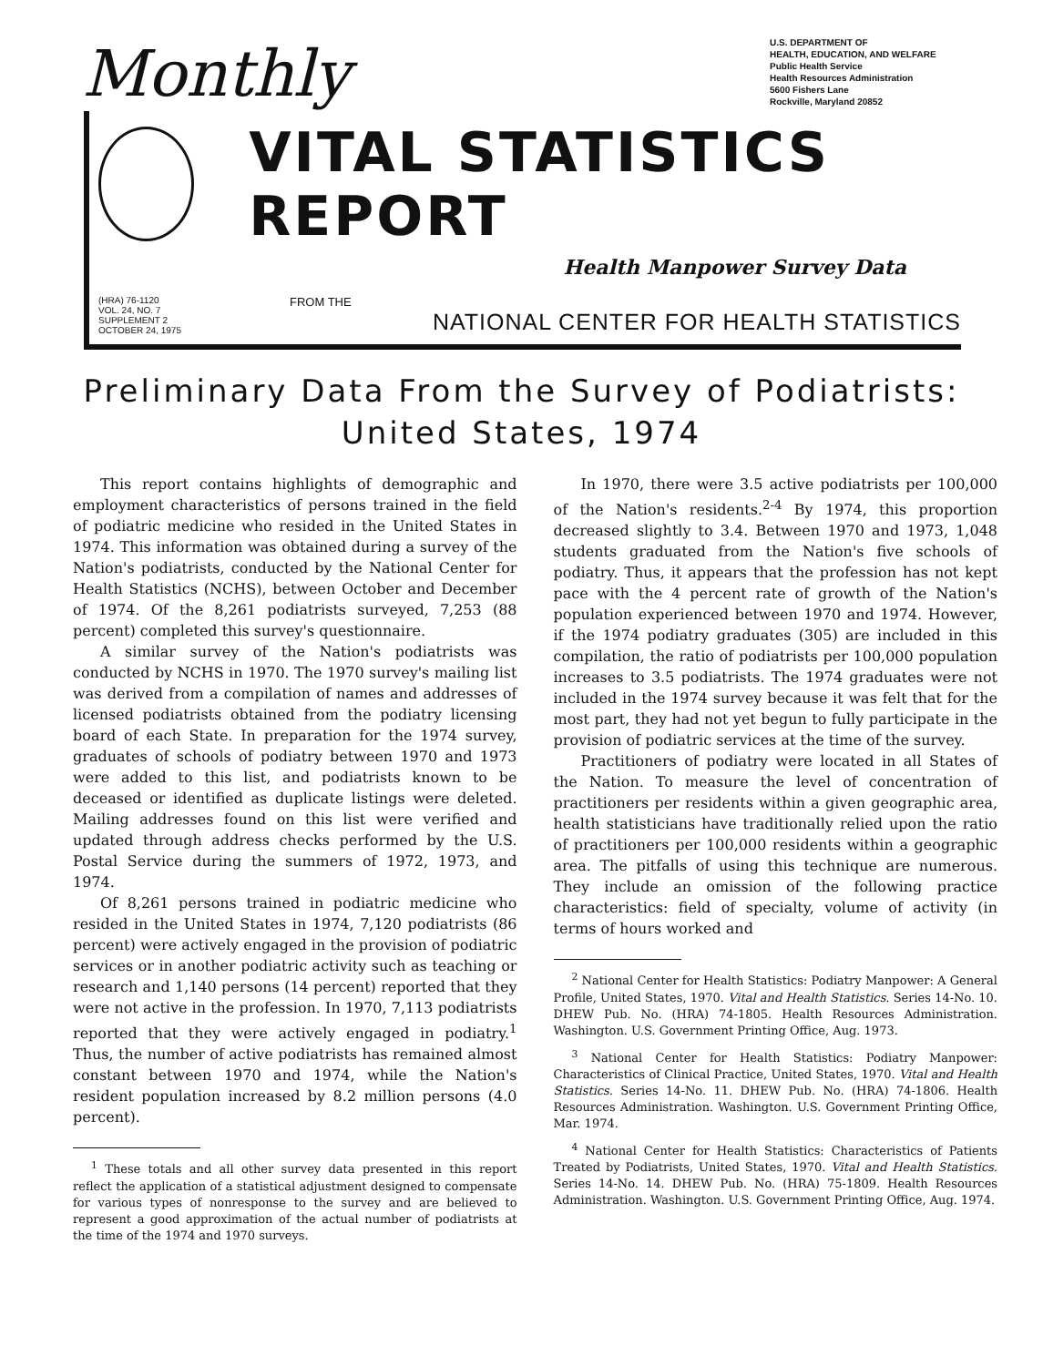Monthly
U.S. DEPARTMENT OF
HEALTH, EDUCATION, AND WELFARE
Public Health Service
Health Resources Administration
5600 Fishers Lane
Rockville, Maryland 20852
VITAL STATISTICS REPORT
Health Manpower Survey Data
(HRA) 76-1120
VOL. 24, NO. 7
SUPPLEMENT 2
OCTOBER 24, 1975
FROM THE
NATIONAL CENTER FOR HEALTH STATISTICS
Preliminary Data From the Survey of Podiatrists:
United States, 1974
This report contains highlights of demographic and employment characteristics of persons trained in the field of podiatric medicine who resided in the United States in 1974. This information was obtained during a survey of the Nation's podiatrists, conducted by the National Center for Health Statistics (NCHS), between October and December of 1974. Of the 8,261 podiatrists surveyed, 7,253 (88 percent) completed this survey's questionnaire.
A similar survey of the Nation's podiatrists was conducted by NCHS in 1970. The 1970 survey's mailing list was derived from a compilation of names and addresses of licensed podiatrists obtained from the podiatry licensing board of each State. In preparation for the 1974 survey, graduates of schools of podiatry between 1970 and 1973 were added to this list, and podiatrists known to be deceased or identified as duplicate listings were deleted. Mailing addresses found on this list were verified and updated through address checks performed by the U.S. Postal Service during the summers of 1972, 1973, and 1974.
Of 8,261 persons trained in podiatric medicine who resided in the United States in 1974, 7,120 podiatrists (86 percent) were actively engaged in the provision of podiatric services or in another podiatric activity such as teaching or research and 1,140 persons (14 percent) reported that they were not active in the profession. In 1970, 7,113 podiatrists reported that they were actively engaged in podiatry.<sup>1</sup> Thus, the number of active podiatrists has remained almost constant between 1970 and 1974, while the Nation's resident population increased by 8.2 million persons (4.0 percent).
<sup>1</sup> These totals and all other survey data presented in this report reflect the application of a statistical adjustment designed to compensate for various types of nonresponse to the survey and are believed to represent a good approximation of the actual number of podiatrists at the time of the 1974 and 1970 surveys.
In 1970, there were 3.5 active podiatrists per 100,000 of the Nation's residents.<sup>2-4</sup> By 1974, this proportion decreased slightly to 3.4. Between 1970 and 1973, 1,048 students graduated from the Nation's five schools of podiatry. Thus, it appears that the profession has not kept pace with the 4 percent rate of growth of the Nation's population experienced between 1970 and 1974. However, if the 1974 podiatry graduates (305) are included in this compilation, the ratio of podiatrists per 100,000 population increases to 3.5 podiatrists. The 1974 graduates were not included in the 1974 survey because it was felt that for the most part, they had not yet begun to fully participate in the provision of podiatric services at the time of the survey.
Practitioners of podiatry were located in all States of the Nation. To measure the level of concentration of practitioners per residents within a given geographic area, health statisticians have traditionally relied upon the ratio of practitioners per 100,000 residents within a geographic area. The pitfalls of using this technique are numerous. They include an omission of the following practice characteristics: field of specialty, volume of activity (in terms of hours worked and
<sup>2</sup> National Center for Health Statistics: Podiatry Manpower: A General Profile, United States, 1970. Vital and Health Statistics. Series 14-No. 10. DHEW Pub. No. (HRA) 74-1805. Health Resources Administration. Washington. U.S. Government Printing Office, Aug. 1973.
<sup>3</sup> National Center for Health Statistics: Podiatry Manpower: Characteristics of Clinical Practice, United States, 1970. Vital and Health Statistics. Series 14-No. 11. DHEW Pub. No. (HRA) 74-1806. Health Resources Administration. Washington. U.S. Government Printing Office, Mar. 1974.
<sup>4</sup> National Center for Health Statistics: Characteristics of Patients Treated by Podiatrists, United States, 1970. Vital and Health Statistics. Series 14-No. 14. DHEW Pub. No. (HRA) 75-1809. Health Resources Administration. Washington. U.S. Government Printing Office, Aug. 1974.